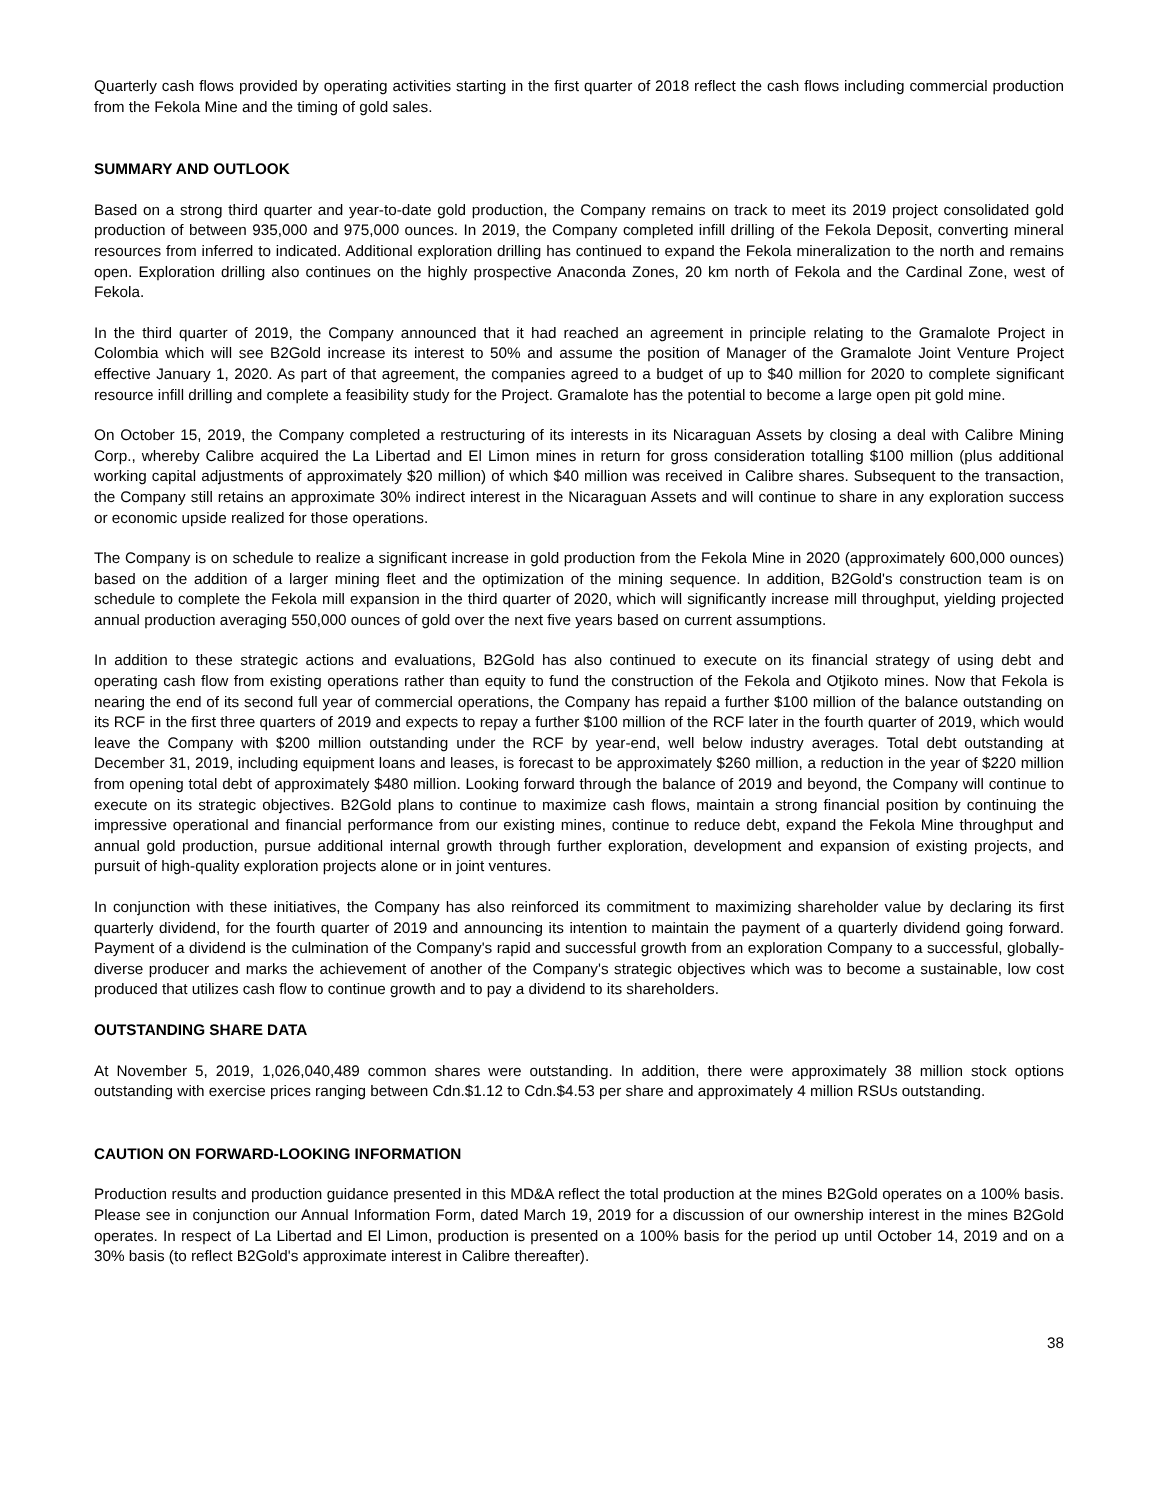Quarterly cash flows provided by operating activities starting in the first quarter of 2018 reflect the cash flows including commercial production from the Fekola Mine and the timing of gold sales.
SUMMARY AND OUTLOOK
Based on a strong third quarter and year-to-date gold production, the Company remains on track to meet its 2019 project consolidated gold production of between 935,000 and 975,000 ounces. In 2019, the Company completed infill drilling of the Fekola Deposit, converting mineral resources from inferred to indicated. Additional exploration drilling has continued to expand the Fekola mineralization to the north and remains open. Exploration drilling also continues on the highly prospective Anaconda Zones, 20 km north of Fekola and the Cardinal Zone, west of Fekola.
In the third quarter of 2019, the Company announced that it had reached an agreement in principle relating to the Gramalote Project in Colombia which will see B2Gold increase its interest to 50% and assume the position of Manager of the Gramalote Joint Venture Project effective January 1, 2020. As part of that agreement, the companies agreed to a budget of up to $40 million for 2020 to complete significant resource infill drilling and complete a feasibility study for the Project. Gramalote has the potential to become a large open pit gold mine.
On October 15, 2019, the Company completed a restructuring of its interests in its Nicaraguan Assets by closing a deal with Calibre Mining Corp., whereby Calibre acquired the La Libertad and El Limon mines in return for gross consideration totalling $100 million (plus additional working capital adjustments of approximately $20 million) of which $40 million was received in Calibre shares. Subsequent to the transaction, the Company still retains an approximate 30% indirect interest in the Nicaraguan Assets and will continue to share in any exploration success or economic upside realized for those operations.
The Company is on schedule to realize a significant increase in gold production from the Fekola Mine in 2020 (approximately 600,000 ounces) based on the addition of a larger mining fleet and the optimization of the mining sequence. In addition, B2Gold's construction team is on schedule to complete the Fekola mill expansion in the third quarter of 2020, which will significantly increase mill throughput, yielding projected annual production averaging 550,000 ounces of gold over the next five years based on current assumptions.
In addition to these strategic actions and evaluations, B2Gold has also continued to execute on its financial strategy of using debt and operating cash flow from existing operations rather than equity to fund the construction of the Fekola and Otjikoto mines. Now that Fekola is nearing the end of its second full year of commercial operations, the Company has repaid a further $100 million of the balance outstanding on its RCF in the first three quarters of 2019 and expects to repay a further $100 million of the RCF later in the fourth quarter of 2019, which would leave the Company with $200 million outstanding under the RCF by year-end, well below industry averages. Total debt outstanding at December 31, 2019, including equipment loans and leases, is forecast to be approximately $260 million, a reduction in the year of $220 million from opening total debt of approximately $480 million. Looking forward through the balance of 2019 and beyond, the Company will continue to execute on its strategic objectives. B2Gold plans to continue to maximize cash flows, maintain a strong financial position by continuing the impressive operational and financial performance from our existing mines, continue to reduce debt, expand the Fekola Mine throughput and annual gold production, pursue additional internal growth through further exploration, development and expansion of existing projects, and pursuit of high-quality exploration projects alone or in joint ventures.
In conjunction with these initiatives, the Company has also reinforced its commitment to maximizing shareholder value by declaring its first quarterly dividend, for the fourth quarter of 2019 and announcing its intention to maintain the payment of a quarterly dividend going forward. Payment of a dividend is the culmination of the Company's rapid and successful growth from an exploration Company to a successful, globally-diverse producer and marks the achievement of another of the Company's strategic objectives which was to become a sustainable, low cost produced that utilizes cash flow to continue growth and to pay a dividend to its shareholders.
OUTSTANDING SHARE DATA
At November 5, 2019, 1,026,040,489 common shares were outstanding. In addition, there were approximately 38 million stock options outstanding with exercise prices ranging between Cdn.$1.12 to Cdn.$4.53 per share and approximately 4 million RSUs outstanding.
CAUTION ON FORWARD-LOOKING INFORMATION
Production results and production guidance presented in this MD&A reflect the total production at the mines B2Gold operates on a 100% basis. Please see in conjunction our Annual Information Form, dated March 19, 2019 for a discussion of our ownership interest in the mines B2Gold operates. In respect of La Libertad and El Limon, production is presented on a 100% basis for the period up until October 14, 2019 and on a 30% basis (to reflect B2Gold's approximate interest in Calibre thereafter).
38